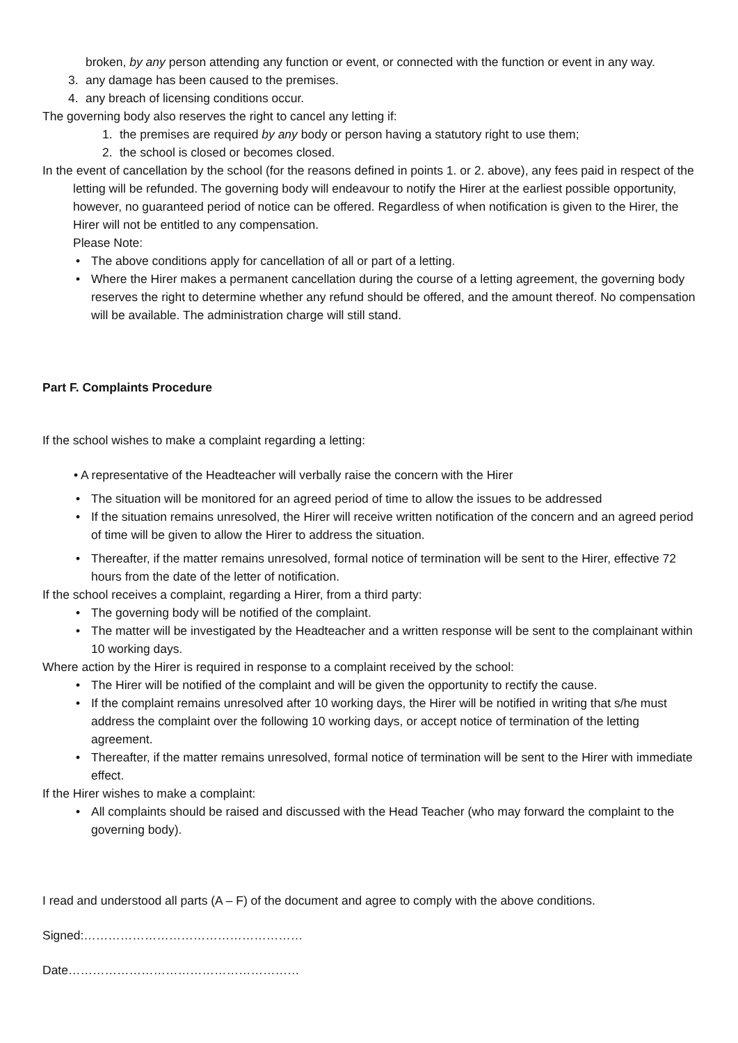broken, by any person attending any function or event, or connected with the function or event in any way.
3. any damage has been caused to the premises.
4. any breach of licensing conditions occur.
The governing body also reserves the right to cancel any letting if:
1. the premises are required by any body or person having a statutory right to use them;
2. the school is closed or becomes closed.
In the event of cancellation by the school (for the reasons defined in points 1. or 2. above), any fees paid in respect of the letting will be refunded. The governing body will endeavour to notify the Hirer at the earliest possible opportunity, however, no guaranteed period of notice can be offered. Regardless of when notification is given to the Hirer, the Hirer will not be entitled to any compensation.
Please Note:
• The above conditions apply for cancellation of all or part of a letting.
• Where the Hirer makes a permanent cancellation during the course of a letting agreement, the governing body reserves the right to determine whether any refund should be offered, and the amount thereof. No compensation will be available. The administration charge will still stand.
Part F. Complaints Procedure
If the school wishes to make a complaint regarding a letting:
• A representative of the Headteacher will verbally raise the concern with the Hirer
• The situation will be monitored for an agreed period of time to allow the issues to be addressed
• If the situation remains unresolved, the Hirer will receive written notification of the concern and an agreed period of time will be given to allow the Hirer to address the situation.
• Thereafter, if the matter remains unresolved, formal notice of termination will be sent to the Hirer, effective 72 hours from the date of the letter of notification.
If the school receives a complaint, regarding a Hirer, from a third party:
• The governing body will be notified of the complaint.
• The matter will be investigated by the Headteacher and a written response will be sent to the complainant within 10 working days.
Where action by the Hirer is required in response to a complaint received by the school:
• The Hirer will be notified of the complaint and will be given the opportunity to rectify the cause.
• If the complaint remains unresolved after 10 working days, the Hirer will be notified in writing that s/he must address the complaint over the following 10 working days, or accept notice of termination of the letting agreement.
• Thereafter, if the matter remains unresolved, formal notice of termination will be sent to the Hirer with immediate effect.
If the Hirer wishes to make a complaint:
• All complaints should be raised and discussed with the Head Teacher (who may forward the complaint to the governing body).
I read and understood all parts (A – F) of the document and agree to comply with the above conditions.
Signed:………………………………………………
Date…………………………………………………